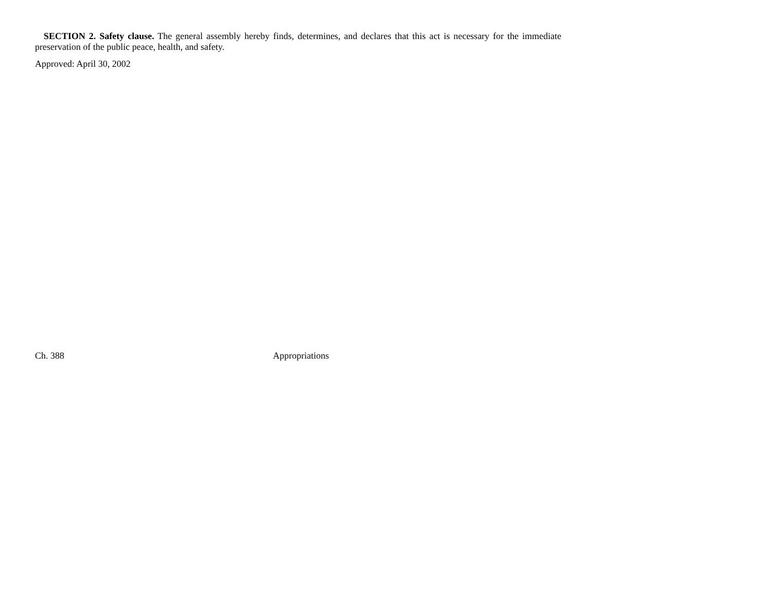SECTION 2. Safety clause. The general assembly hereby finds, determines, and declares that this act is necessary for the immediate preservation of the public peace, health, and safety.
Approved: April 30, 2002
Ch. 388 Appropriations